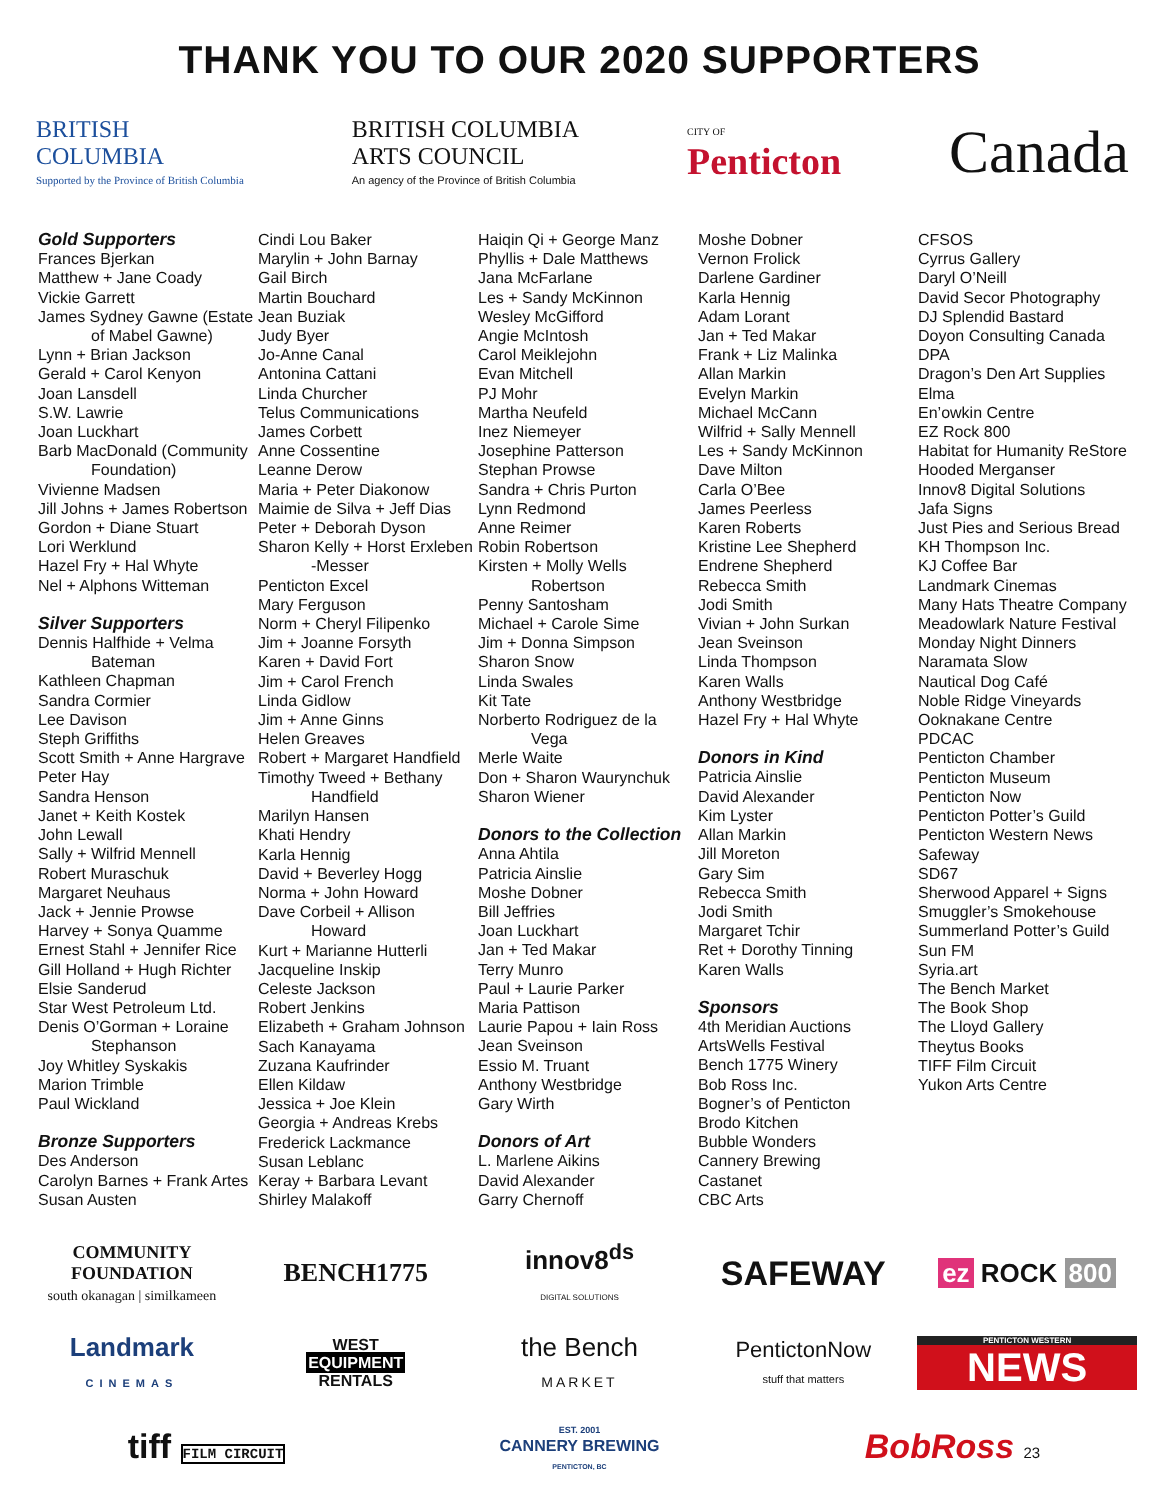THANK YOU TO OUR 2020 SUPPORTERS
BRITISH
COLUMBIA
Supported by the Province of British Columbia
BRITISH COLUMBIA
ARTS COUNCIL
An agency of the Province of British Columbia
CITY OF
Penticton
Canada
Gold Supporters
Frances Bjerkan
Matthew + Jane Coady
Vickie Garrett
James Sydney Gawne (Estate
of Mabel Gawne)
Lynn + Brian Jackson
Gerald + Carol Kenyon
Joan Lansdell
S.W. Lawrie
Joan Luckhart
Barb MacDonald (Community
Foundation)
Vivienne Madsen
Jill Johns + James Robertson
Gordon + Diane Stuart
Lori Werklund
Hazel Fry + Hal Whyte
Nel + Alphons Witteman
Silver Supporters
Dennis Halfhide + Velma
Bateman
Kathleen Chapman
Sandra Cormier
Lee Davison
Steph Griffiths
Scott Smith + Anne Hargrave
Peter Hay
Sandra Henson
Janet + Keith Kostek
John Lewall
Sally + Wilfrid Mennell
Robert Muraschuk
Margaret Neuhaus
Jack + Jennie Prowse
Harvey + Sonya Quamme
Ernest Stahl + Jennifer Rice
Gill Holland + Hugh Richter
Elsie Sanderud
Star West Petroleum Ltd.
Denis O’Gorman + Loraine
Stephanson
Joy Whitley Syskakis
Marion Trimble
Paul Wickland
Bronze Supporters
Des Anderson
Carolyn Barnes + Frank Artes
Susan Austen
Cindi Lou Baker
Marylin + John Barnay
Gail Birch
Martin Bouchard
Jean Buziak
Judy Byer
Jo-Anne Canal
Antonina Cattani
Linda Churcher
Telus Communications
James Corbett
Anne Cossentine
Leanne Derow
Maria + Peter Diakonow
Maimie de Silva + Jeff Dias
Peter + Deborah Dyson
Sharon Kelly + Horst Erxleben
-Messer
Penticton Excel
Mary Ferguson
Norm + Cheryl Filipenko
Jim + Joanne Forsyth
Karen + David Fort
Jim + Carol French
Linda Gidlow
Jim + Anne Ginns
Helen Greaves
Robert + Margaret Handfield
Timothy Tweed + Bethany
Handfield
Marilyn Hansen
Khati Hendry
Karla Hennig
David + Beverley Hogg
Norma + John Howard
Dave Corbeil + Allison
Howard
Kurt + Marianne Hutterli
Jacqueline Inskip
Celeste Jackson
Robert Jenkins
Elizabeth + Graham Johnson
Sach Kanayama
Zuzana Kaufrinder
Ellen Kildaw
Jessica + Joe Klein
Georgia + Andreas Krebs
Frederick Lackmance
Susan Leblanc
Keray + Barbara Levant
Shirley Malakoff
Haiqin Qi + George Manz
Phyllis + Dale Matthews
Jana McFarlane
Les + Sandy McKinnon
Wesley McGifford
Angie McIntosh
Carol Meiklejohn
Evan Mitchell
PJ Mohr
Martha Neufeld
Inez Niemeyer
Josephine Patterson
Stephan Prowse
Sandra + Chris Purton
Lynn Redmond
Anne Reimer
Robin Robertson
Kirsten + Molly Wells
Robertson
Penny Santosham
Michael + Carole Sime
Jim + Donna Simpson
Sharon Snow
Linda Swales
Kit Tate
Norberto Rodriguez de la
Vega
Merle Waite
Don + Sharon Waurynchuk
Sharon Wiener
Donors to the Collection
Anna Ahtila
Patricia Ainslie
Moshe Dobner
Bill Jeffries
Joan Luckhart
Jan + Ted Makar
Terry Munro
Paul + Laurie Parker
Maria Pattison
Laurie Papou + Iain Ross
Jean Sveinson
Essio M. Truant
Anthony Westbridge
Gary Wirth
Donors of Art
L. Marlene Aikins
David Alexander
Garry Chernoff
Moshe Dobner
Vernon Frolick
Darlene Gardiner
Karla Hennig
Adam Lorant
Jan + Ted Makar
Frank + Liz Malinka
Allan Markin
Evelyn Markin
Michael McCann
Wilfrid + Sally Mennell
Les + Sandy McKinnon
Dave Milton
Carla O’Bee
James Peerless
Karen Roberts
Kristine Lee Shepherd
Endrene Shepherd
Rebecca Smith
Jodi Smith
Vivian + John Surkan
Jean Sveinson
Linda Thompson
Karen Walls
Anthony Westbridge
Hazel Fry + Hal Whyte
Donors in Kind
Patricia Ainslie
David Alexander
Kim Lyster
Allan Markin
Jill Moreton
Gary Sim
Rebecca Smith
Jodi Smith
Margaret Tchir
Ret + Dorothy Tinning
Karen Walls
Sponsors
4th Meridian Auctions
ArtsWells Festival
Bench 1775 Winery
Bob Ross Inc.
Bogner’s of Penticton
Brodo Kitchen
Bubble Wonders
Cannery Brewing
Castanet
CBC Arts
CFSOS
Cyrrus Gallery
Daryl O’Neill
David Secor Photography
DJ Splendid Bastard
Doyon Consulting Canada
DPA
Dragon’s Den Art Supplies
Elma
En’owkin Centre
EZ Rock 800
Habitat for Humanity ReStore
Hooded Merganser
Innov8 Digital Solutions
Jafa Signs
Just Pies and Serious Bread
KH Thompson Inc.
KJ Coffee Bar
Landmark Cinemas
Many Hats Theatre Company
Meadowlark Nature Festival
Monday Night Dinners
Naramata Slow
Nautical Dog Café
Noble Ridge Vineyards
Ooknakane Centre
PDCAC
Penticton Chamber
Penticton Museum
Penticton Now
Penticton Potter’s Guild
Penticton Western News
Safeway
SD67
Sherwood Apparel + Signs
Smuggler’s Smokehouse
Summerland Potter’s Guild
Sun FM
Syria.art
The Bench Market
The Book Shop
The Lloyd Gallery
Theytus Books
TIFF Film Circuit
Yukon Arts Centre
COMMUNITY FOUNDATION
south okanagan | similkameen
BENCH1775
innov8<sup>ds</sup>
DIGITAL SOLUTIONS
SAFEWAY
ez ROCK 800
Landmark
CINEMAS
WEST
EQUIPMENT
RENTALS
the Bench
MARKET
PentictonNow
stuff that matters
PENTICTON WESTERN
NEWS
tiff FILM CIRCUIT
EST. 2001
CANNERY BREWING
PENTICTON, BC
BobRoss 23